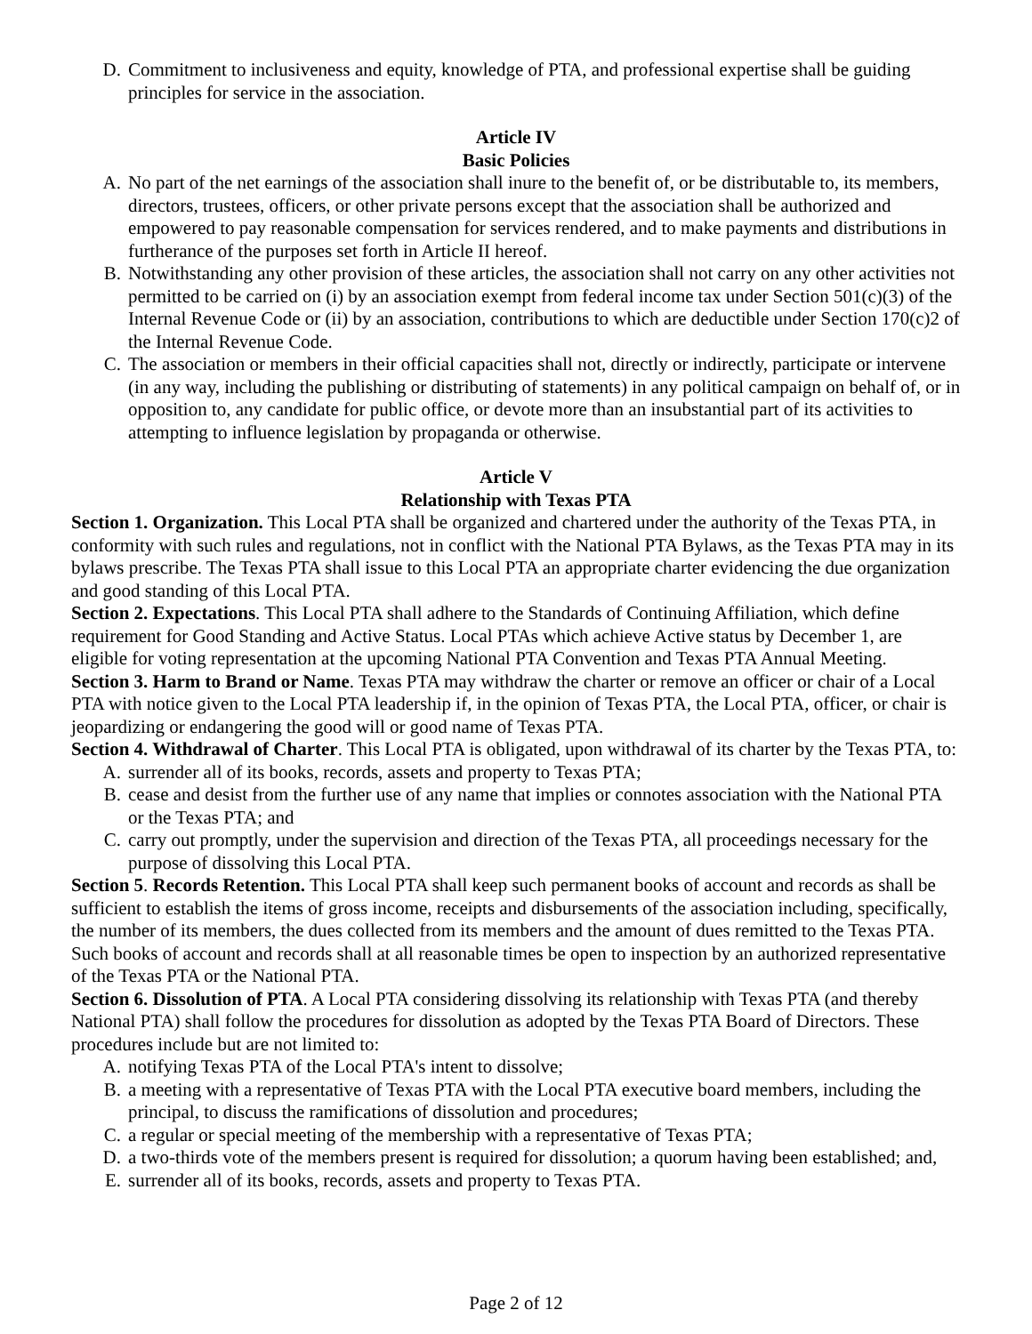D. Commitment to inclusiveness and equity, knowledge of PTA, and professional expertise shall be guiding principles for service in the association.
Article IV
Basic Policies
A. No part of the net earnings of the association shall inure to the benefit of, or be distributable to, its members, directors, trustees, officers, or other private persons except that the association shall be authorized and empowered to pay reasonable compensation for services rendered, and to make payments and distributions in furtherance of the purposes set forth in Article II hereof.
B. Notwithstanding any other provision of these articles, the association shall not carry on any other activities not permitted to be carried on (i) by an association exempt from federal income tax under Section 501(c)(3) of the Internal Revenue Code or (ii) by an association, contributions to which are deductible under Section 170(c)2 of the Internal Revenue Code.
C. The association or members in their official capacities shall not, directly or indirectly, participate or intervene (in any way, including the publishing or distributing of statements) in any political campaign on behalf of, or in opposition to, any candidate for public office, or devote more than an insubstantial part of its activities to attempting to influence legislation by propaganda or otherwise.
Article V
Relationship with Texas PTA
Section 1. Organization. This Local PTA shall be organized and chartered under the authority of the Texas PTA, in conformity with such rules and regulations, not in conflict with the National PTA Bylaws, as the Texas PTA may in its bylaws prescribe. The Texas PTA shall issue to this Local PTA an appropriate charter evidencing the due organization and good standing of this Local PTA.
Section 2. Expectations. This Local PTA shall adhere to the Standards of Continuing Affiliation, which define requirement for Good Standing and Active Status. Local PTAs which achieve Active status by December 1, are eligible for voting representation at the upcoming National PTA Convention and Texas PTA Annual Meeting.
Section 3. Harm to Brand or Name. Texas PTA may withdraw the charter or remove an officer or chair of a Local PTA with notice given to the Local PTA leadership if, in the opinion of Texas PTA, the Local PTA, officer, or chair is jeopardizing or endangering the good will or good name of Texas PTA.
Section 4. Withdrawal of Charter. This Local PTA is obligated, upon withdrawal of its charter by the Texas PTA, to:
A. surrender all of its books, records, assets and property to Texas PTA;
B. cease and desist from the further use of any name that implies or connotes association with the National PTA or the Texas PTA; and
C. carry out promptly, under the supervision and direction of the Texas PTA, all proceedings necessary for the purpose of dissolving this Local PTA.
Section 5. Records Retention. This Local PTA shall keep such permanent books of account and records as shall be sufficient to establish the items of gross income, receipts and disbursements of the association including, specifically, the number of its members, the dues collected from its members and the amount of dues remitted to the Texas PTA. Such books of account and records shall at all reasonable times be open to inspection by an authorized representative of the Texas PTA or the National PTA.
Section 6. Dissolution of PTA. A Local PTA considering dissolving its relationship with Texas PTA (and thereby National PTA) shall follow the procedures for dissolution as adopted by the Texas PTA Board of Directors. These procedures include but are not limited to:
A. notifying Texas PTA of the Local PTA's intent to dissolve;
B. a meeting with a representative of Texas PTA with the Local PTA executive board members, including the principal, to discuss the ramifications of dissolution and procedures;
C. a regular or special meeting of the membership with a representative of Texas PTA;
D. a two-thirds vote of the members present is required for dissolution; a quorum having been established; and,
E. surrender all of its books, records, assets and property to Texas PTA.
Page 2 of 12